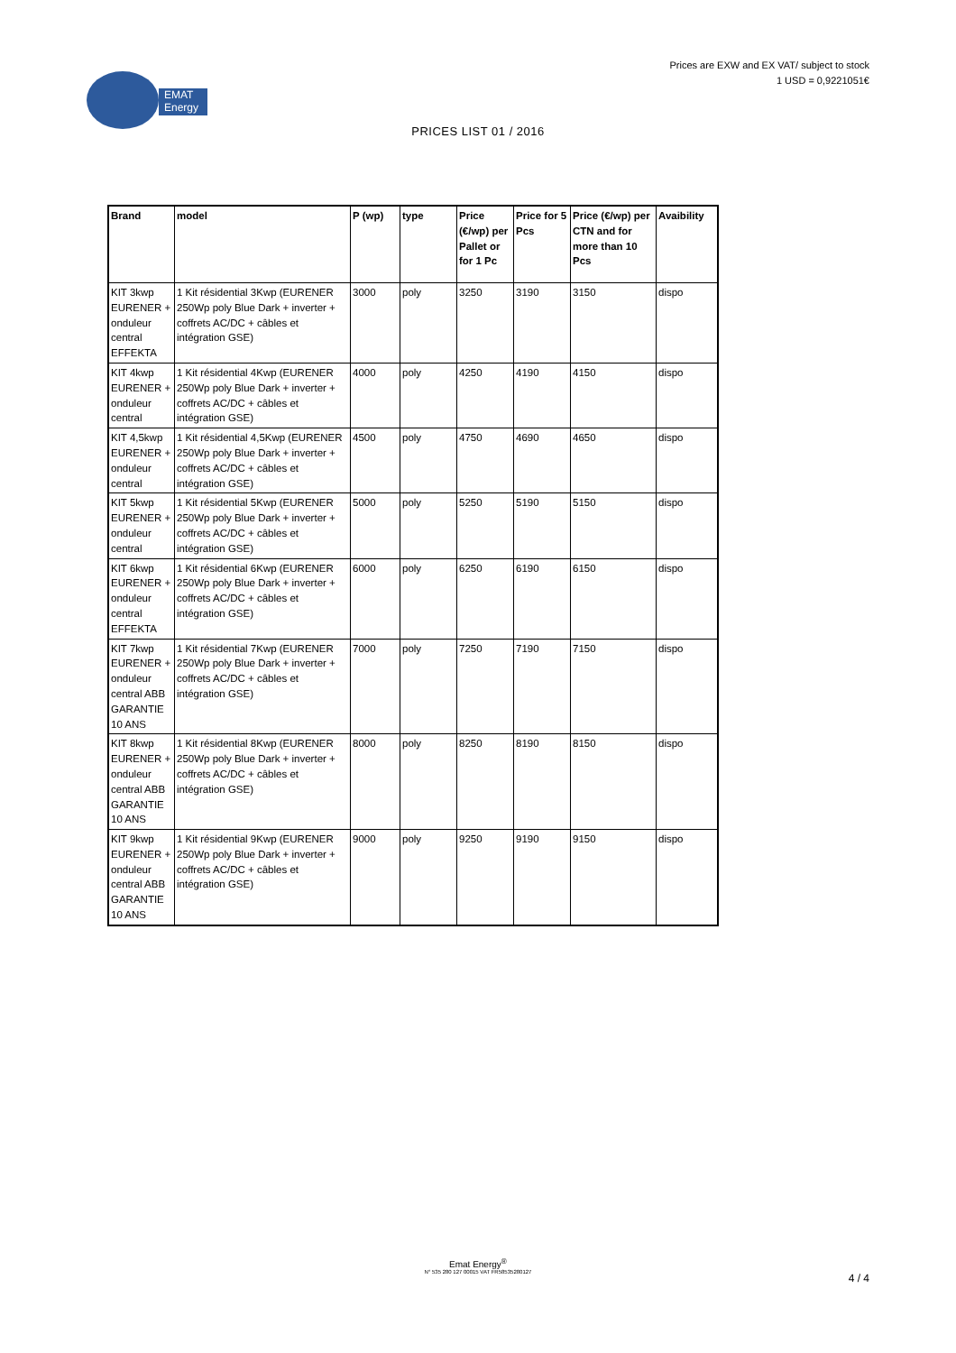EMAT
Energy
Prices are EXW and EX VAT/ subject to stock
1 USD = 0,9221051€
PRICES LIST 01 / 2016
| Brand | model | P (wp) | type | Price (€/wp) per Pallet or for 1 Pc | Price for 5 Pcs | Price (€/wp) per CTN and for more than 10 Pcs | Avaibility |
| --- | --- | --- | --- | --- | --- | --- | --- |
| KIT 3kwp EURENER + onduleur central EFFEKTA | 1 Kit résidential 3Kwp (EURENER 250Wp poly Blue Dark + inverter + coffrets AC/DC + câbles et intégration GSE) | 3000 | poly | 3250 | 3190 | 3150 | dispo |
| KIT 4kwp EURENER + onduleur central | 1 Kit résidential 4Kwp (EURENER 250Wp poly Blue Dark + inverter + coffrets AC/DC + câbles et intégration GSE) | 4000 | poly | 4250 | 4190 | 4150 | dispo |
| KIT 4,5kwp EURENER + onduleur central | 1 Kit résidential 4,5Kwp (EURENER 250Wp poly Blue Dark + inverter + coffrets AC/DC + câbles et intégration GSE) | 4500 | poly | 4750 | 4690 | 4650 | dispo |
| KIT 5kwp EURENER + onduleur central | 1 Kit résidential 5Kwp (EURENER 250Wp poly Blue Dark + inverter + coffrets AC/DC + câbles et intégration GSE) | 5000 | poly | 5250 | 5190 | 5150 | dispo |
| KIT 6kwp EURENER + onduleur central EFFEKTA | 1 Kit résidential 6Kwp (EURENER 250Wp poly Blue Dark + inverter + coffrets AC/DC + câbles et intégration GSE) | 6000 | poly | 6250 | 6190 | 6150 | dispo |
| KIT 7kwp EURENER + onduleur central ABB GARANTIE 10 ANS | 1 Kit résidential 7Kwp (EURENER 250Wp poly Blue Dark + inverter + coffrets AC/DC + câbles et intégration GSE) | 7000 | poly | 7250 | 7190 | 7150 | dispo |
| KIT 8kwp EURENER + onduleur central ABB GARANTIE 10 ANS | 1 Kit résidential 8Kwp (EURENER 250Wp poly Blue Dark + inverter + coffrets AC/DC + câbles et intégration GSE) | 8000 | poly | 8250 | 8190 | 8150 | dispo |
| KIT 9kwp EURENER + onduleur central ABB GARANTIE 10 ANS | 1 Kit résidential 9Kwp (EURENER 250Wp poly Blue Dark + inverter + coffrets AC/DC + câbles et intégration GSE) | 9000 | poly | 9250 | 9190 | 9150 | dispo |
Emat Energy<sup>®</sup>
N° 535 280 127 00015 VAT FR58535280127
4 / 4